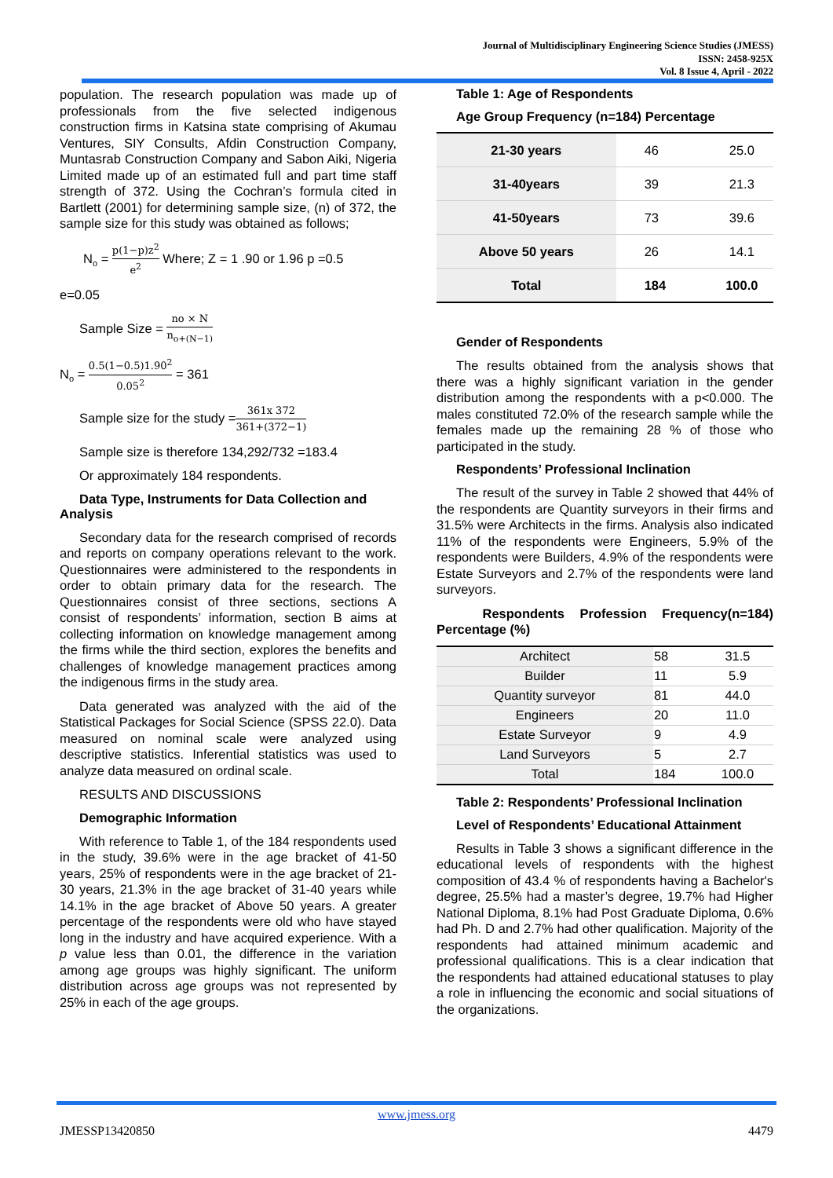Journal of Multidisciplinary Engineering Science Studies (JMESS)
ISSN: 2458-925X
Vol. 8 Issue 4, April - 2022
population. The research population was made up of professionals from the five selected indigenous construction firms in Katsina state comprising of Akumau Ventures, SIY Consults, Afdin Construction Company, Muntasrab Construction Company and Sabon Aiki, Nigeria Limited made up of an estimated full and part time staff strength of 372. Using the Cochran’s formula cited in Bartlett (2001) for determining sample size, (n) of 372, the sample size for this study was obtained as follows;
N<sub>o</sub> = p(1−p)z<sup>2</sup> e<sup>2</sup> Where; Z = 1 .90 or 1.96 p =0.5
e=0.05
Sample Size = no × N n<sub>o+(N−1)</sub>
N<sub>o</sub> = 0.5(1−0.5)1.90<sup>2</sup> 0.05<sup>2</sup> = 361
Sample size for the study =361x 372 361+(372−1)
Sample size is therefore 134,292/732 =183.4
Or approximately 184 respondents.
Data Type, Instruments for Data Collection and Analysis
Secondary data for the research comprised of records and reports on company operations relevant to the work. Questionnaires were administered to the respondents in order to obtain primary data for the research. The Questionnaires consist of three sections, sections A consist of respondents’ information, section B aims at collecting information on knowledge management among the firms while the third section, explores the benefits and challenges of knowledge management practices among the indigenous firms in the study area.
Data generated was analyzed with the aid of the Statistical Packages for Social Science (SPSS 22.0). Data measured on nominal scale were analyzed using descriptive statistics. Inferential statistics was used to analyze data measured on ordinal scale.
RESULTS AND DISCUSSIONS
Demographic Information
With reference to Table 1, of the 184 respondents used in the study, 39.6% were in the age bracket of 41-50 years, 25% of respondents were in the age bracket of 21-30 years, 21.3% in the age bracket of 31-40 years while 14.1% in the age bracket of Above 50 years. A greater percentage of the respondents were old who have stayed long in the industry and have acquired experience. With a p value less than 0.01, the difference in the variation among age groups was highly significant. The uniform distribution across age groups was not represented by 25% in each of the age groups.
Table 1: Age of Respondents
Age Group Frequency (n=184) Percentage
| 21-30 years | 46 | 25.0 |
| 31-40years | 39 | 21.3 |
| 41-50years | 73 | 39.6 |
| Above 50 years | 26 | 14.1 |
| Total | 184 | 100.0 |
Gender of Respondents
The results obtained from the analysis shows that there was a highly significant variation in the gender distribution among the respondents with a p<0.000. The males constituted 72.0% of the research sample while the females made up the remaining 28 % of those who participated in the study.
Respondents’ Professional Inclination
The result of the survey in Table 2 showed that 44% of the respondents are Quantity surveyors in their firms and 31.5% were Architects in the firms. Analysis also indicated 11% of the respondents were Engineers, 5.9% of the respondents were Builders, 4.9% of the respondents were Estate Surveyors and 2.7% of the respondents were land surveyors.
Respondents Profession Frequency(n=184) Percentage (%)
| Architect | 58 | 31.5 |
| Builder | 11 | 5.9 |
| Quantity surveyor | 81 | 44.0 |
| Engineers | 20 | 11.0 |
| Estate Surveyor | 9 | 4.9 |
| Land Surveyors | 5 | 2.7 |
| Total | 184 | 100.0 |
Table 2: Respondents’ Professional Inclination
Level of Respondents’ Educational Attainment
Results in Table 3 shows a significant difference in the educational levels of respondents with the highest composition of 43.4 % of respondents having a Bachelor's degree, 25.5% had a master’s degree, 19.7% had Higher National Diploma, 8.1% had Post Graduate Diploma, 0.6% had Ph. D and 2.7% had other qualification. Majority of the respondents had attained minimum academic and professional qualifications. This is a clear indication that the respondents had attained educational statuses to play a role in influencing the economic and social situations of the organizations.
www.jmess.org
JMESSP13420850 4479